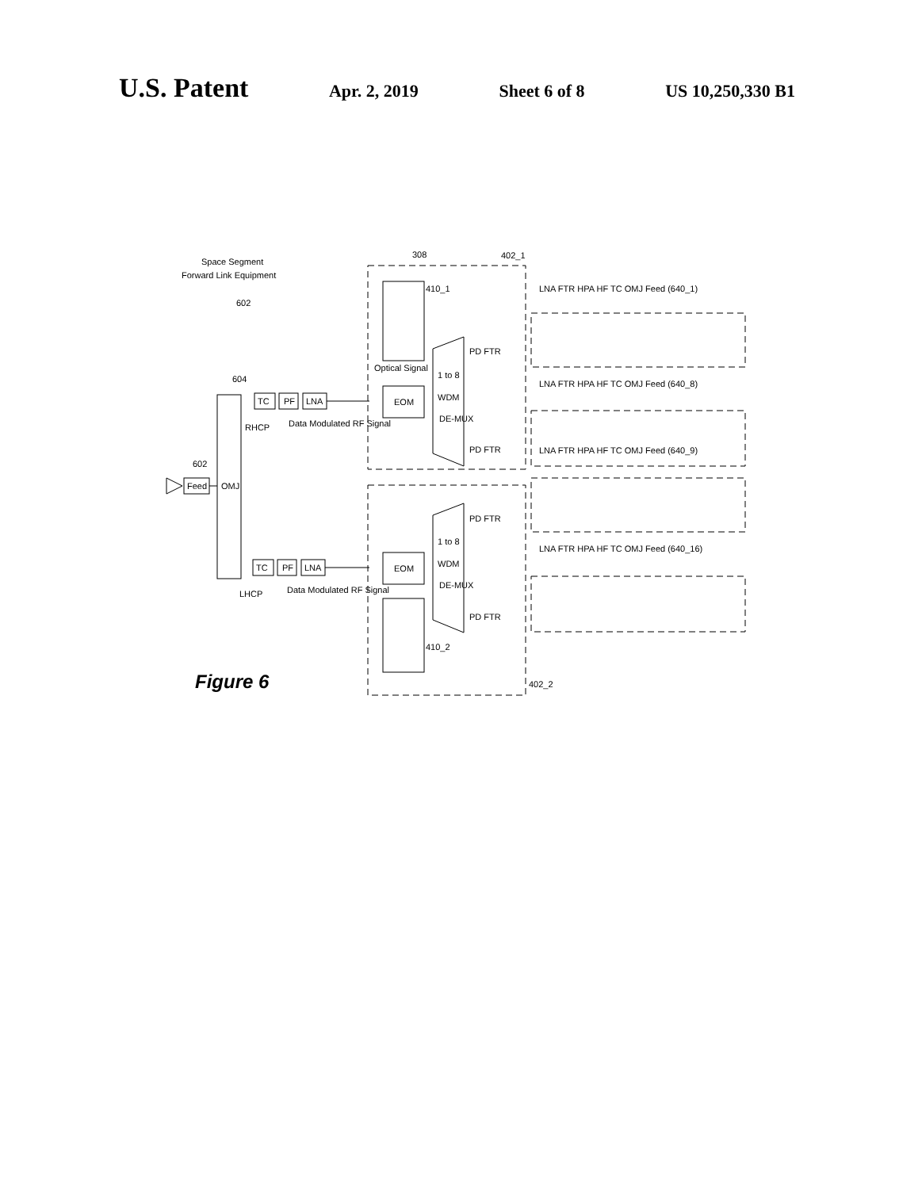U.S. Patent Apr. 2, 2019 Sheet 6 of 8 US 10,250,330 B1
Space Segment
Forward Link Equipment
602
602
Feed
OMJ
604
TC
PF
LNA
TC
PF
LNA
RHCP
LHCP
Data Modulated RF Signal
Data Modulated RF Signal
EOM
EOM
1 to 8
WDM
DE-MUX
1 to 8
WDM
DE-MUX
Optical Signal
308
402_1
410_1
410_2
402_2
LNA FTR HPA HF TC OMJ Feed (640_1)
LNA FTR HPA HF TC OMJ Feed (640_8)
LNA FTR HPA HF TC OMJ Feed (640_9)
LNA FTR HPA HF TC OMJ Feed (640_16)
PD FTR
PD FTR
PD FTR
PD FTR
Figure 6